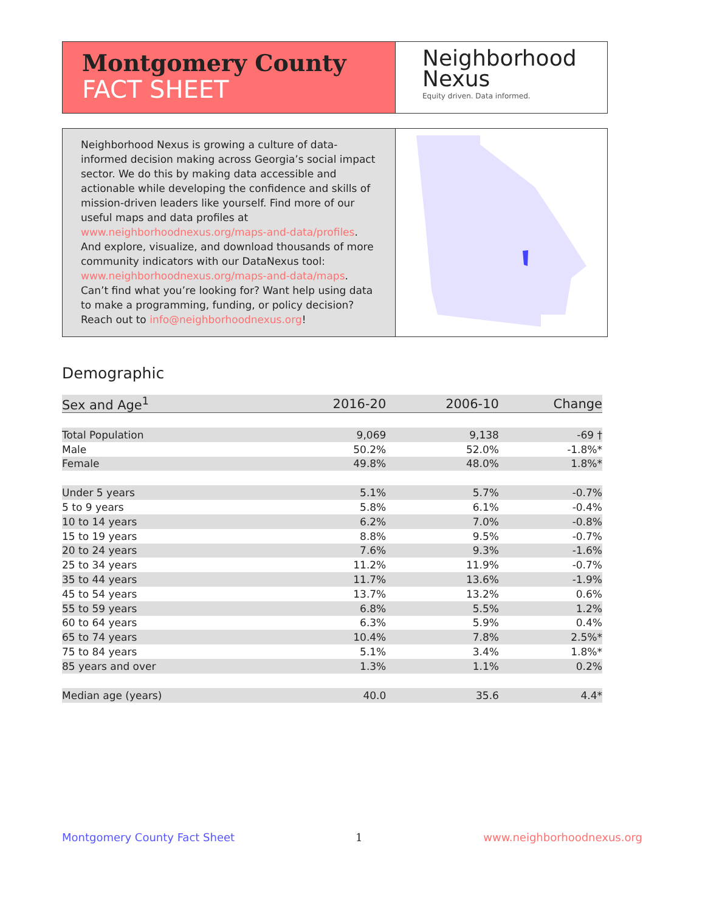Montgomery County
FACT SHEET
Neighborhood
Nexus
Equity driven. Data informed.
Neighborhood Nexus is growing a culture of data-informed decision making across Georgia’s social impact sector. We do this by making data accessible and actionable while developing the confidence and skills of mission-driven leaders like yourself. Find more of our useful maps and data profiles at www.neighborhoodnexus.org/maps-and-data/profiles. And explore, visualize, and download thousands of more community indicators with our DataNexus tool: www.neighborhoodnexus.org/maps-and-data/maps. Can’t find what you’re looking for? Want help using data to make a programming, funding, or policy decision? Reach out to info@neighborhoodnexus.org!
Demographic
| Sex and Age<sup>1</sup> | 2016-20 | 2006-10 | Change |
| --- | --- | --- | --- |
| Total Population | 9,069 | 9,138 | -69 † |
| Male | 50.2% | 52.0% | -1.8%* |
| Female | 49.8% | 48.0% | 1.8%* |
| Under 5 years | 5.1% | 5.7% | -0.7% |
| 5 to 9 years | 5.8% | 6.1% | -0.4% |
| 10 to 14 years | 6.2% | 7.0% | -0.8% |
| 15 to 19 years | 8.8% | 9.5% | -0.7% |
| 20 to 24 years | 7.6% | 9.3% | -1.6% |
| 25 to 34 years | 11.2% | 11.9% | -0.7% |
| 35 to 44 years | 11.7% | 13.6% | -1.9% |
| 45 to 54 years | 13.7% | 13.2% | 0.6% |
| 55 to 59 years | 6.8% | 5.5% | 1.2% |
| 60 to 64 years | 6.3% | 5.9% | 0.4% |
| 65 to 74 years | 10.4% | 7.8% | 2.5%* |
| 75 to 84 years | 5.1% | 3.4% | 1.8%* |
| 85 years and over | 1.3% | 1.1% | 0.2% |
| Median age (years) | 40.0 | 35.6 | 4.4* |
Montgomery County Fact Sheet 1 www.neighborhoodnexus.org